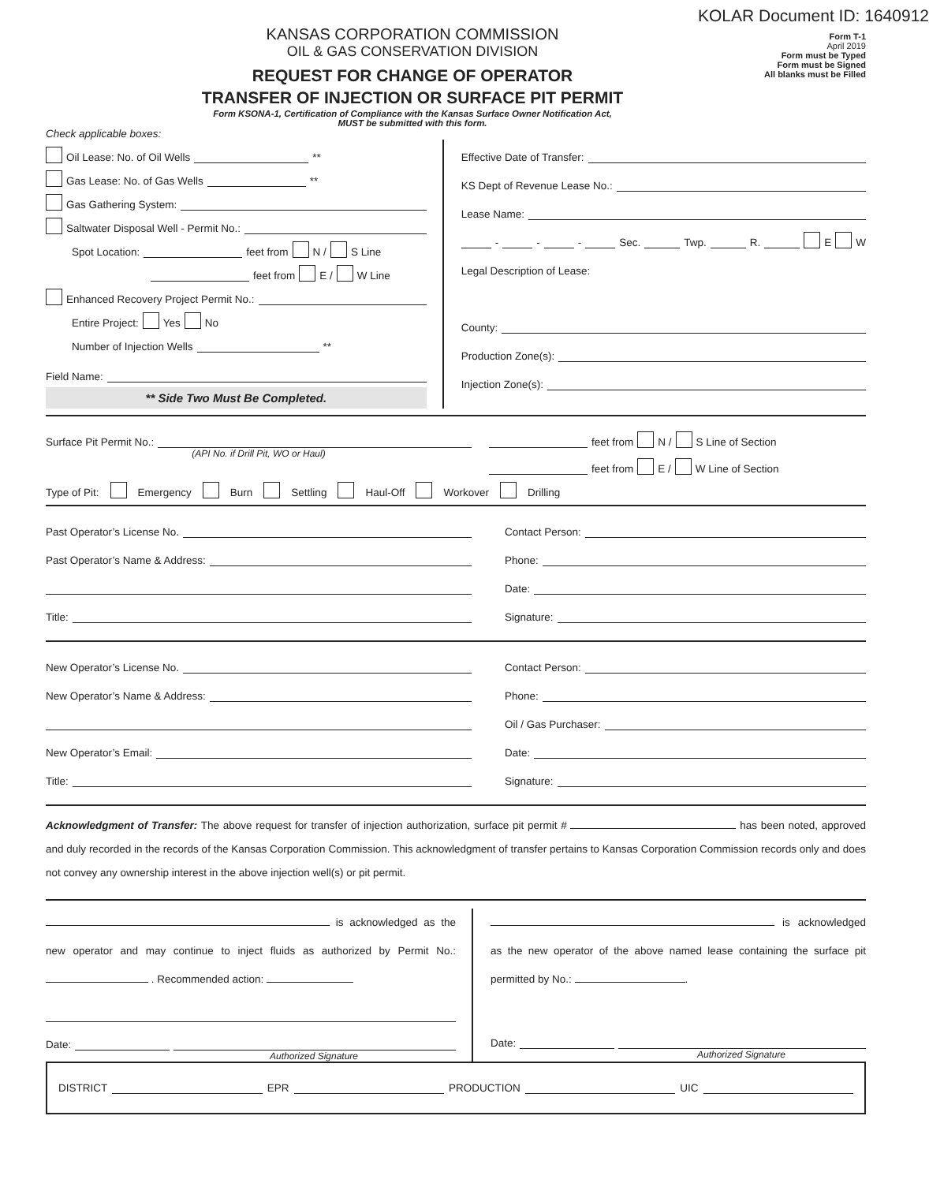KOLAR Document ID: 1640912
KANSAS CORPORATION COMMISSION
OIL & GAS CONSERVATION DIVISION
REQUEST FOR CHANGE OF OPERATOR
TRANSFER OF INJECTION OR SURFACE PIT PERMIT
Form KSONA-1, Certification of Compliance with the Kansas Surface Owner Notification Act,
MUST be submitted with this form.
Form T-1
April 2019
Form must be Typed
Form must be Signed
All blanks must be Filled
Check applicable boxes:
Oil Lease: No. of Oil Wells **
Gas Lease: No. of Gas Wells **
Gas Gathering System:
Saltwater Disposal Well - Permit No.:
Spot Location: feet from N / S Line
feet from E / W Line
Enhanced Recovery Project Permit No.:
Entire Project: Yes No
Number of Injection Wells **
Field Name:
** Side Two Must Be Completed.
Effective Date of Transfer:
KS Dept of Revenue Lease No.:
Lease Name:
- - - Sec. Twp. R. E W
Legal Description of Lease:
County:
Production Zone(s):
Injection Zone(s):
Surface Pit Permit No.:
(API No. if Drill Pit, WO or Haul)
feet from N / S Line of Section
feet from E / W Line of Section
Type of Pit: Emergency Burn Settling Haul-Off Workover Drilling
Past Operator’s License No.
Past Operator’s Name & Address:
Title:
Contact Person:
Phone:
Date:
Signature:
New Operator’s License No.
New Operator’s Name & Address:
New Operator’s Email:
Title:
Contact Person:
Phone:
Oil / Gas Purchaser:
Date:
Signature:
Acknowledgment of Transfer: The above request for transfer of injection authorization, surface pit permit # has been noted, approved and duly recorded in the records of the Kansas Corporation Commission. This acknowledgment of transfer pertains to Kansas Corporation Commission records only and does not convey any ownership interest in the above injection well(s) or pit permit.
is acknowledged as the new operator and may continue to inject fluids as authorized by Permit No.: . Recommended action:
Date:
Authorized Signature
is acknowledged as the new operator of the above named lease containing the surface pit permitted by No.: .
Date:
Authorized Signature
DISTRICT EPR PRODUCTION UIC